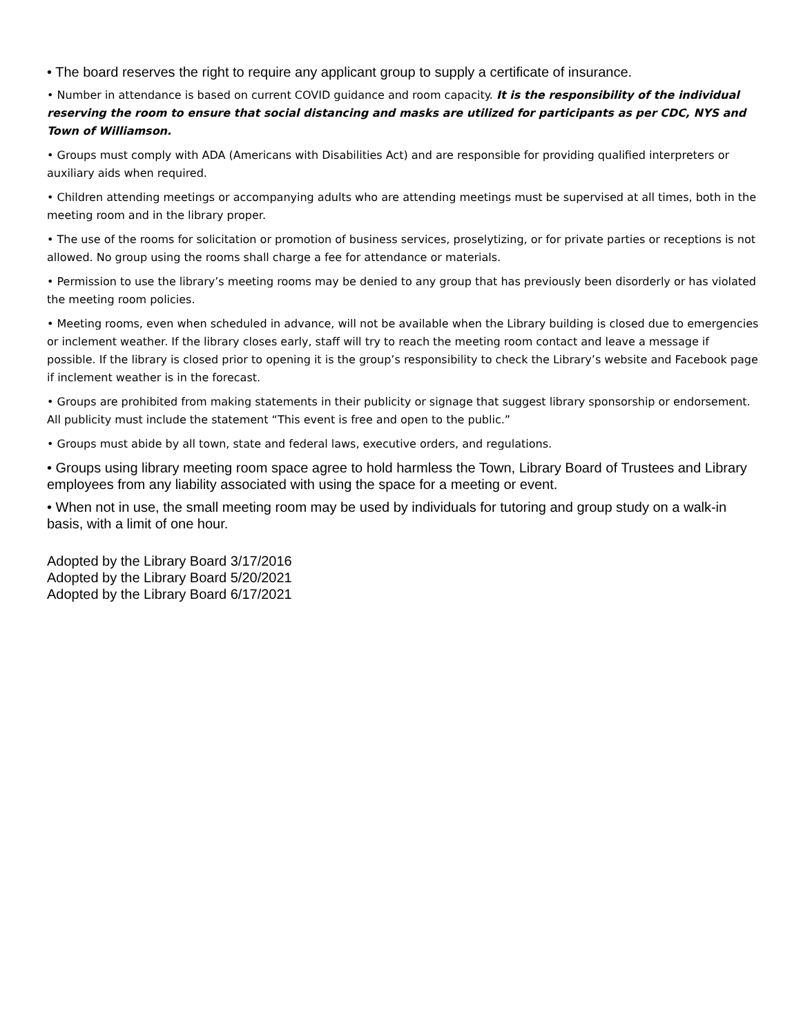• The board reserves the right to require any applicant group to supply a certificate of insurance.
• Number in attendance is based on current COVID guidance and room capacity. It is the responsibility of the individual reserving the room to ensure that social distancing and masks are utilized for participants as per CDC, NYS and Town of Williamson.
• Groups must comply with ADA (Americans with Disabilities Act) and are responsible for providing qualified interpreters or auxiliary aids when required.
• Children attending meetings or accompanying adults who are attending meetings must be supervised at all times, both in the meeting room and in the library proper.
• The use of the rooms for solicitation or promotion of business services, proselytizing, or for private parties or receptions is not allowed. No group using the rooms shall charge a fee for attendance or materials.
• Permission to use the library’s meeting rooms may be denied to any group that has previously been disorderly or has violated the meeting room policies.
• Meeting rooms, even when scheduled in advance, will not be available when the Library building is closed due to emergencies or inclement weather. If the library closes early, staff will try to reach the meeting room contact and leave a message if possible. If the library is closed prior to opening it is the group’s responsibility to check the Library’s website and Facebook page if inclement weather is in the forecast.
• Groups are prohibited from making statements in their publicity or signage that suggest library sponsorship or endorsement. All publicity must include the statement “This event is free and open to the public.”
• Groups must abide by all town, state and federal laws, executive orders, and regulations.
• Groups using library meeting room space agree to hold harmless the Town, Library Board of Trustees and Library employees from any liability associated with using the space for a meeting or event.
• When not in use, the small meeting room may be used by individuals for tutoring and group study on a walk-in basis, with a limit of one hour.
Adopted by the Library Board 3/17/2016
Adopted by the Library Board 5/20/2021
Adopted by the Library Board 6/17/2021